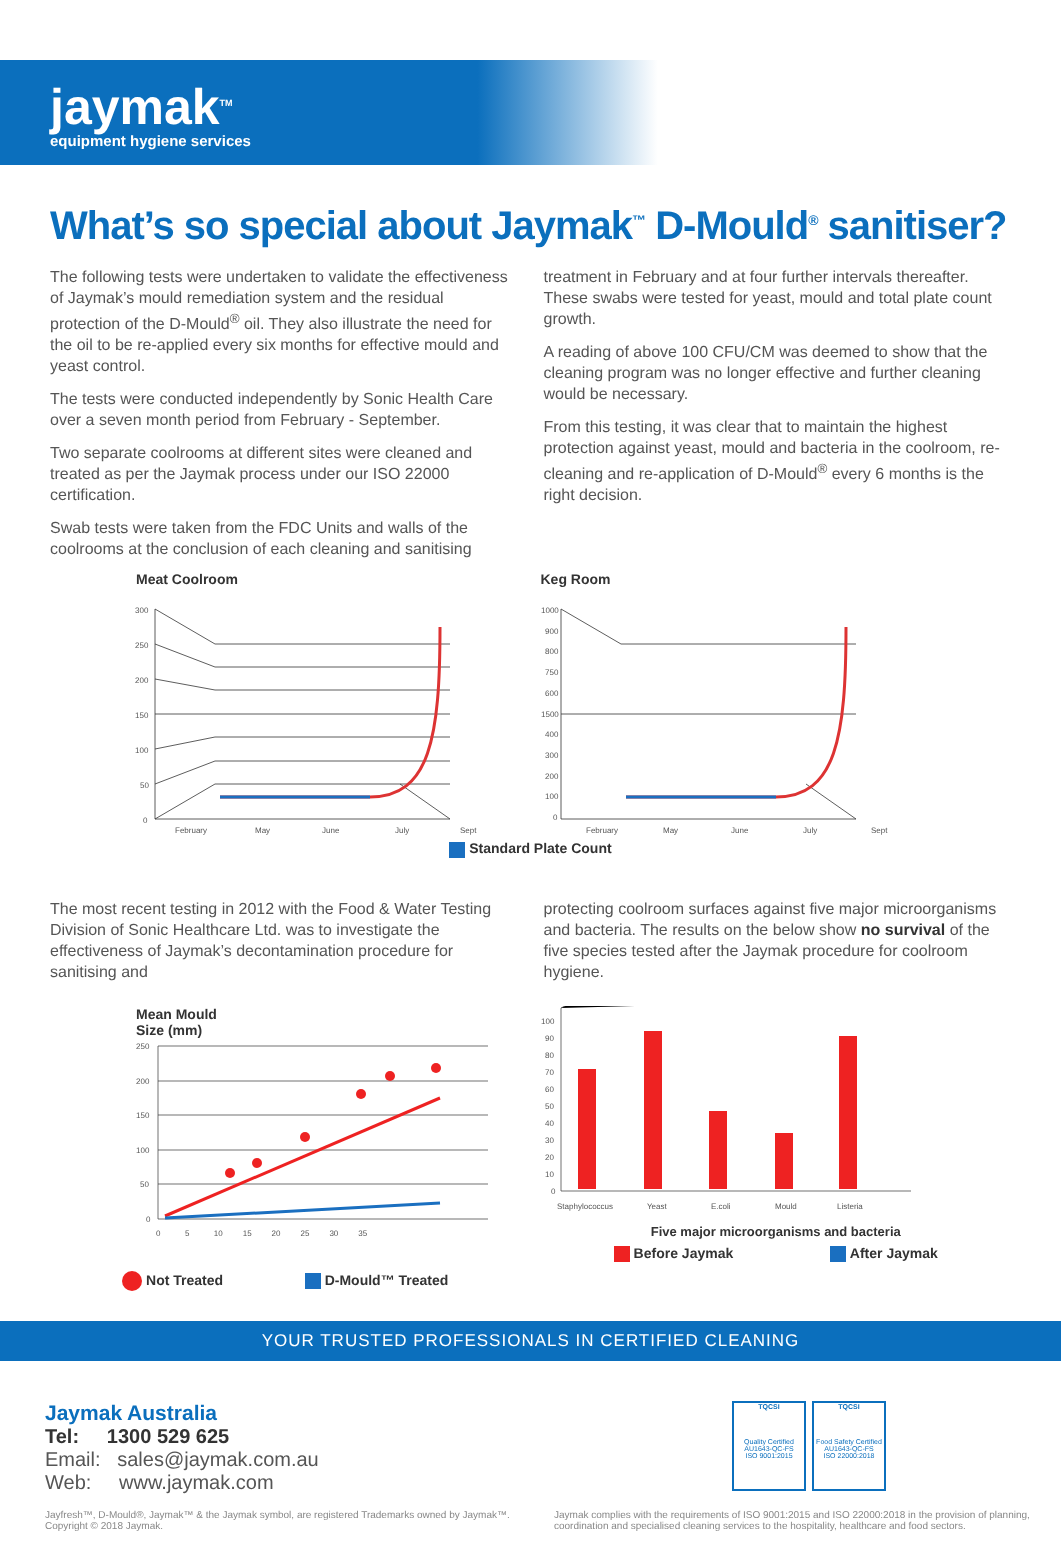jaymak<sup>TM</sup>
equipment hygiene services
What’s so special about Jaymak<sup>™</sup> D-Mould<sup>®</sup> sanitiser?
The following tests were undertaken to validate the effectiveness of Jaymak’s mould remediation system and the residual protection of the D-Mould<sup>®</sup> oil. They also illustrate the need for the oil to be re-applied every six months for effective mould and yeast control.
The tests were conducted independently by Sonic Health Care over a seven month period from February - September.
Two separate coolrooms at different sites were cleaned and treated as per the Jaymak process under our ISO 22000 certification.
Swab tests were taken from the FDC Units and walls of the coolrooms at the conclusion of each cleaning and sanitising
treatment in February and at four further intervals thereafter. These swabs were tested for yeast, mould and total plate count growth.
A reading of above 100 CFU/CM was deemed to show that the cleaning program was no longer effective and further cleaning would be necessary.
From this testing, it was clear that to maintain the highest protection against yeast, mould and bacteria in the coolroom, re-cleaning and re-application of D-Mould<sup>®</sup> every 6 months is the right decision.
Meat Coolroom
300
250
200
150
100
50
0
February
May
June
July
Sept
Keg Room
1000
900
800
750
600
1500
400
300
200
100
0
February
May
June
July
Sept
Standard Plate Count
The most recent testing in 2012 with the Food & Water Testing Division of Sonic Healthcare Ltd. was to investigate the effectiveness of Jaymak’s decontamination procedure for sanitising and
protecting coolroom surfaces against five major microorganisms and bacteria. The results on the below show no survival of the five species tested after the Jaymak procedure for coolroom hygiene.
Mean Mould
Size (mm)
250
200
150
100
50
0
0 5 10 15 20 25 30 35
Not Treated D-Mould™ Treated
100
90
80
70
60
50
40
30
20
10
0
Staphylococcus
Yeast
E.coli
Mould
Listeria
Five major microorganisms and bacteria
Before Jaymak After Jaymak
YOUR TRUSTED PROFESSIONALS IN CERTIFIED CLEANING
Jaymak Australia
Tel: 1300 529 625
Email: sales@jaymak.com.au
Web: www.jaymak.com
TQCSI
Quality Certified
AU1643-QC-FS
ISO 9001:2015
TQCSI
Food Safety Certified
AU1643-QC-FS
ISO 22000:2018
Jayfresh™, D-Mould®, Jaymak™ & the Jaymak symbol, are registered Trademarks owned by Jaymak™. Copyright © 2018 Jaymak.
Jaymak complies with the requirements of ISO 9001:2015 and ISO 22000:2018 in the provision of planning, coordination and specialised cleaning services to the hospitality, healthcare and food sectors.